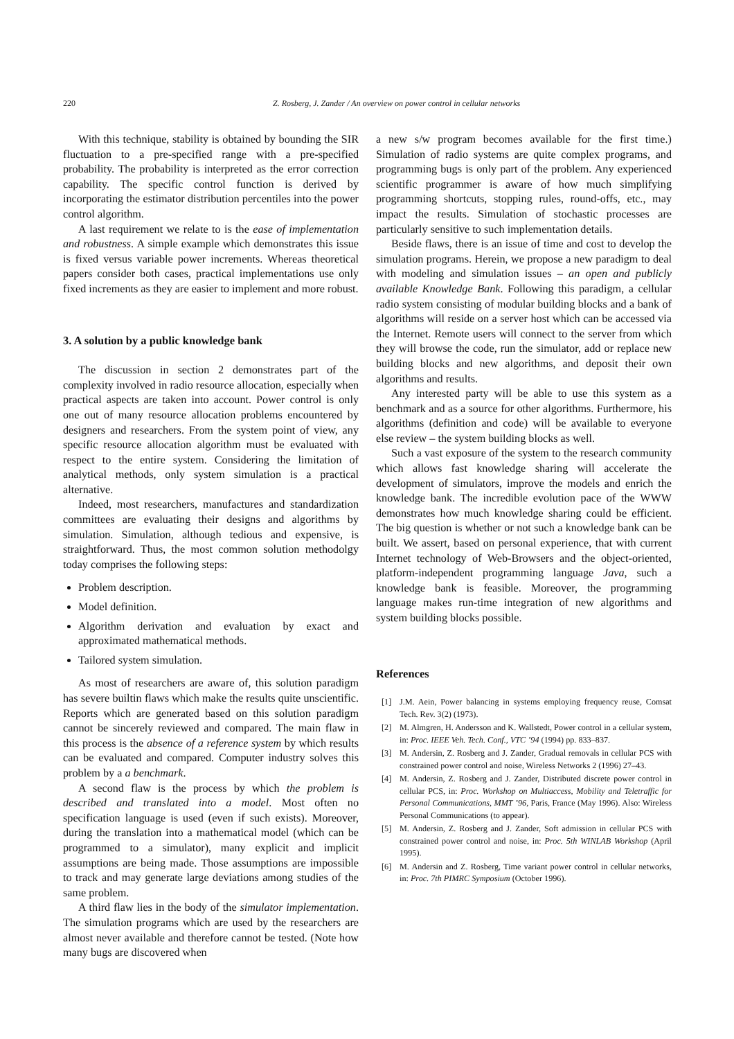220 Z. Rosberg, J. Zander / An overview on power control in cellular networks
With this technique, stability is obtained by bounding the SIR fluctuation to a pre-specified range with a pre-specified probability. The probability is interpreted as the error correction capability. The specific control function is derived by incorporating the estimator distribution percentiles into the power control algorithm.
A last requirement we relate to is the ease of implementation and robustness. A simple example which demonstrates this issue is fixed versus variable power increments. Whereas theoretical papers consider both cases, practical implementations use only fixed increments as they are easier to implement and more robust.
3. A solution by a public knowledge bank
The discussion in section 2 demonstrates part of the complexity involved in radio resource allocation, especially when practical aspects are taken into account. Power control is only one out of many resource allocation problems encountered by designers and researchers. From the system point of view, any specific resource allocation algorithm must be evaluated with respect to the entire system. Considering the limitation of analytical methods, only system simulation is a practical alternative.
Indeed, most researchers, manufactures and standardization committees are evaluating their designs and algorithms by simulation. Simulation, although tedious and expensive, is straightforward. Thus, the most common solution methodolgy today comprises the following steps:
Problem description.
Model definition.
Algorithm derivation and evaluation by exact and approximated mathematical methods.
Tailored system simulation.
As most of researchers are aware of, this solution paradigm has severe builtin flaws which make the results quite unscientific. Reports which are generated based on this solution paradigm cannot be sincerely reviewed and compared. The main flaw in this process is the absence of a reference system by which results can be evaluated and compared. Computer industry solves this problem by a a benchmark.
A second flaw is the process by which the problem is described and translated into a model. Most often no specification language is used (even if such exists). Moreover, during the translation into a mathematical model (which can be programmed to a simulator), many explicit and implicit assumptions are being made. Those assumptions are impossible to track and may generate large deviations among studies of the same problem.
A third flaw lies in the body of the simulator implementation. The simulation programs which are used by the researchers are almost never available and therefore cannot be tested. (Note how many bugs are discovered when
a new s/w program becomes available for the first time.) Simulation of radio systems are quite complex programs, and programming bugs is only part of the problem. Any experienced scientific programmer is aware of how much simplifying programming shortcuts, stopping rules, round-offs, etc., may impact the results. Simulation of stochastic processes are particularly sensitive to such implementation details.
Beside flaws, there is an issue of time and cost to develop the simulation programs. Herein, we propose a new paradigm to deal with modeling and simulation issues – an open and publicly available Knowledge Bank. Following this paradigm, a cellular radio system consisting of modular building blocks and a bank of algorithms will reside on a server host which can be accessed via the Internet. Remote users will connect to the server from which they will browse the code, run the simulator, add or replace new building blocks and new algorithms, and deposit their own algorithms and results.
Any interested party will be able to use this system as a benchmark and as a source for other algorithms. Furthermore, his algorithms (definition and code) will be available to everyone else review – the system building blocks as well.
Such a vast exposure of the system to the research community which allows fast knowledge sharing will accelerate the development of simulators, improve the models and enrich the knowledge bank. The incredible evolution pace of the WWW demonstrates how much knowledge sharing could be efficient. The big question is whether or not such a knowledge bank can be built. We assert, based on personal experience, that with current Internet technology of Web-Browsers and the object-oriented, platform-independent programming language Java, such a knowledge bank is feasible. Moreover, the programming language makes run-time integration of new algorithms and system building blocks possible.
References
[1] J.M. Aein, Power balancing in systems employing frequency reuse, Comsat Tech. Rev. 3(2) (1973).
[2] M. Almgren, H. Andersson and K. Wallstedt, Power control in a cellular system, in: Proc. IEEE Veh. Tech. Conf., VTC ’94 (1994) pp. 833–837.
[3] M. Andersin, Z. Rosberg and J. Zander, Gradual removals in cellular PCS with constrained power control and noise, Wireless Networks 2 (1996) 27–43.
[4] M. Andersin, Z. Rosberg and J. Zander, Distributed discrete power control in cellular PCS, in: Proc. Workshop on Multiaccess, Mobility and Teletraffic for Personal Communications, MMT ’96, Paris, France (May 1996). Also: Wireless Personal Communications (to appear).
[5] M. Andersin, Z. Rosberg and J. Zander, Soft admission in cellular PCS with constrained power control and noise, in: Proc. 5th WINLAB Workshop (April 1995).
[6] M. Andersin and Z. Rosberg, Time variant power control in cellular networks, in: Proc. 7th PIMRC Symposium (October 1996).